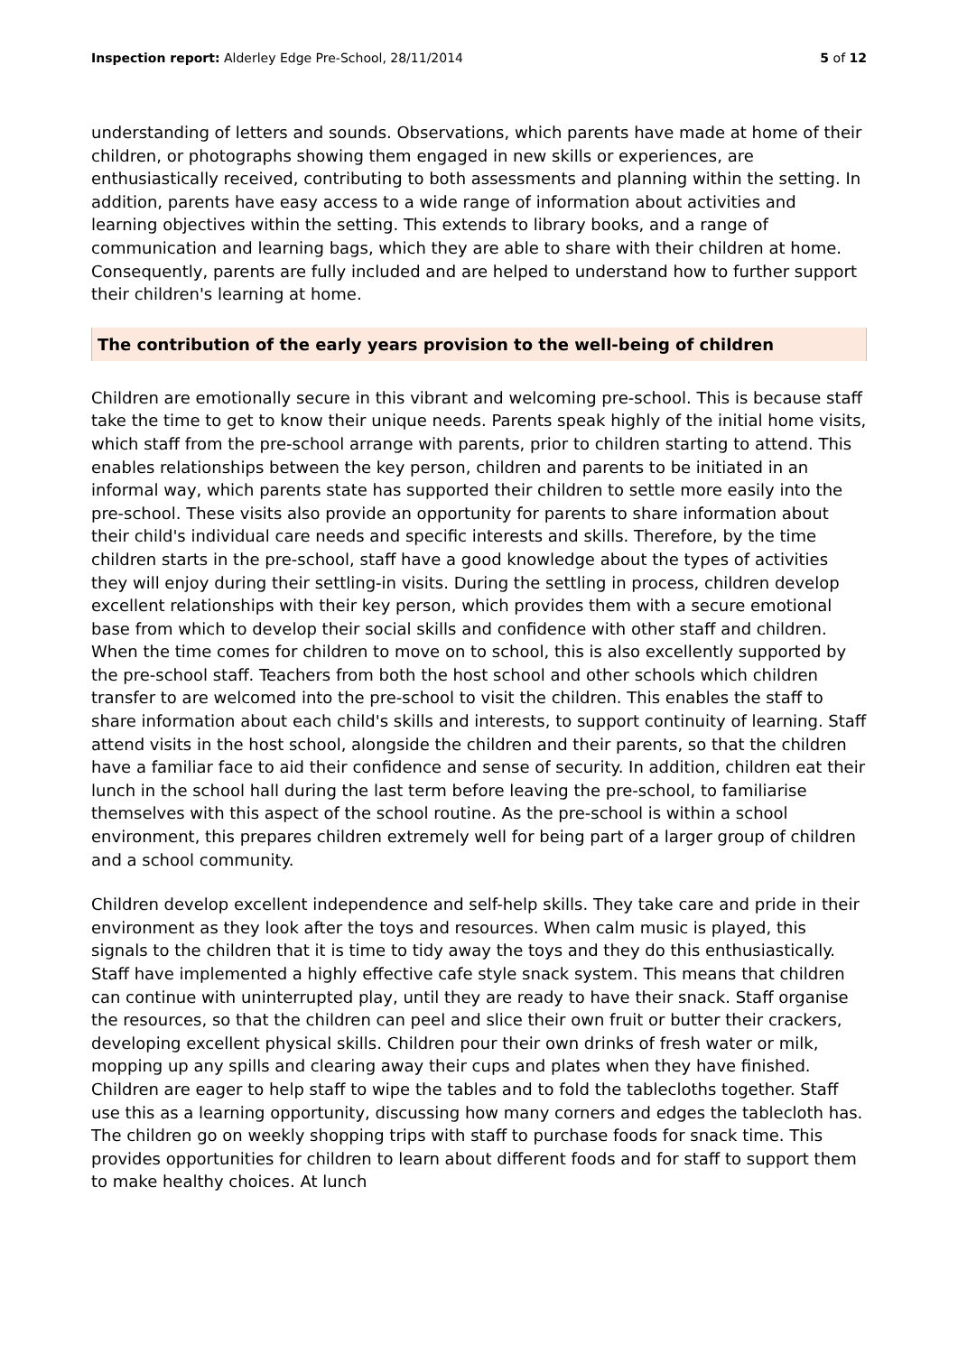Inspection report: Alderley Edge Pre-School, 28/11/2014 5 of 12
understanding of letters and sounds. Observations, which parents have made at home of their children, or photographs showing them engaged in new skills or experiences, are enthusiastically received, contributing to both assessments and planning within the setting. In addition, parents have easy access to a wide range of information about activities and learning objectives within the setting. This extends to library books, and a range of communication and learning bags, which they are able to share with their children at home. Consequently, parents are fully included and are helped to understand how to further support their children's learning at home.
The contribution of the early years provision to the well-being of children
Children are emotionally secure in this vibrant and welcoming pre-school. This is because staff take the time to get to know their unique needs. Parents speak highly of the initial home visits, which staff from the pre-school arrange with parents, prior to children starting to attend. This enables relationships between the key person, children and parents to be initiated in an informal way, which parents state has supported their children to settle more easily into the pre-school. These visits also provide an opportunity for parents to share information about their child's individual care needs and specific interests and skills. Therefore, by the time children starts in the pre-school, staff have a good knowledge about the types of activities they will enjoy during their settling-in visits. During the settling in process, children develop excellent relationships with their key person, which provides them with a secure emotional base from which to develop their social skills and confidence with other staff and children. When the time comes for children to move on to school, this is also excellently supported by the pre-school staff. Teachers from both the host school and other schools which children transfer to are welcomed into the pre-school to visit the children. This enables the staff to share information about each child's skills and interests, to support continuity of learning. Staff attend visits in the host school, alongside the children and their parents, so that the children have a familiar face to aid their confidence and sense of security. In addition, children eat their lunch in the school hall during the last term before leaving the pre-school, to familiarise themselves with this aspect of the school routine. As the pre-school is within a school environment, this prepares children extremely well for being part of a larger group of children and a school community.
Children develop excellent independence and self-help skills. They take care and pride in their environment as they look after the toys and resources. When calm music is played, this signals to the children that it is time to tidy away the toys and they do this enthusiastically. Staff have implemented a highly effective cafe style snack system. This means that children can continue with uninterrupted play, until they are ready to have their snack. Staff organise the resources, so that the children can peel and slice their own fruit or butter their crackers, developing excellent physical skills. Children pour their own drinks of fresh water or milk, mopping up any spills and clearing away their cups and plates when they have finished. Children are eager to help staff to wipe the tables and to fold the tablecloths together. Staff use this as a learning opportunity, discussing how many corners and edges the tablecloth has. The children go on weekly shopping trips with staff to purchase foods for snack time. This provides opportunities for children to learn about different foods and for staff to support them to make healthy choices. At lunch